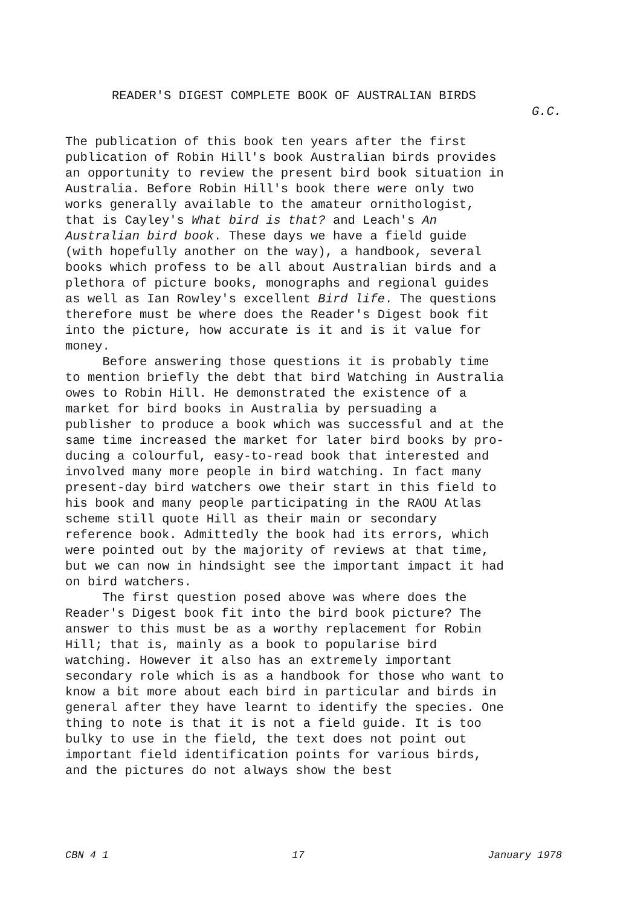READER'S DIGEST COMPLETE BOOK OF AUSTRALIAN BIRDS
G.C.
The publication of this book ten years after the first publication of Robin Hill's book Australian birds provides an opportunity to review the present bird book situation in Australia. Before Robin Hill's book there were only two works generally available to the amateur ornithologist, that is Cayley's What bird is that? and Leach's An Australian bird book. These days we have a field guide (with hopefully another on the way), a handbook, several books which profess to be all about Australian birds and a plethora of picture books, monographs and regional guides as well as Ian Rowley's excellent Bird life. The questions therefore must be where does the Reader's Digest book fit into the picture, how accurate is it and is it value for money. Before answering those questions it is probably time to mention briefly the debt that bird Watching in Australia owes to Robin Hill. He demonstrated the existence of a market for bird books in Australia by persuading a publisher to produce a book which was successful and at the same time increased the market for later bird books by pro- ducing a colourful, easy-to-read book that interested and involved many more people in bird watching. In fact many present-day bird watchers owe their start in this field to his book and many people participating in the RAOU Atlas scheme still quote Hill as their main or secondary reference book. Admittedly the book had its errors, which were pointed out by the majority of reviews at that time, but we can now in hindsight see the important impact it had on bird watchers. The first question posed above was where does the Reader's Digest book fit into the bird book picture? The answer to this must be as a worthy replacement for Robin Hill; that is, mainly as a book to popularise bird watching. However it also has an extremely important secondary role which is as a handbook for those who want to know a bit more about each bird in particular and birds in general after they have learnt to identify the species. One thing to note is that it is not a field guide. It is too bulky to use in the field, the text does not point out important field identification points for various birds, and the pictures do not always show the best
CBN 4 1 17 January 1978